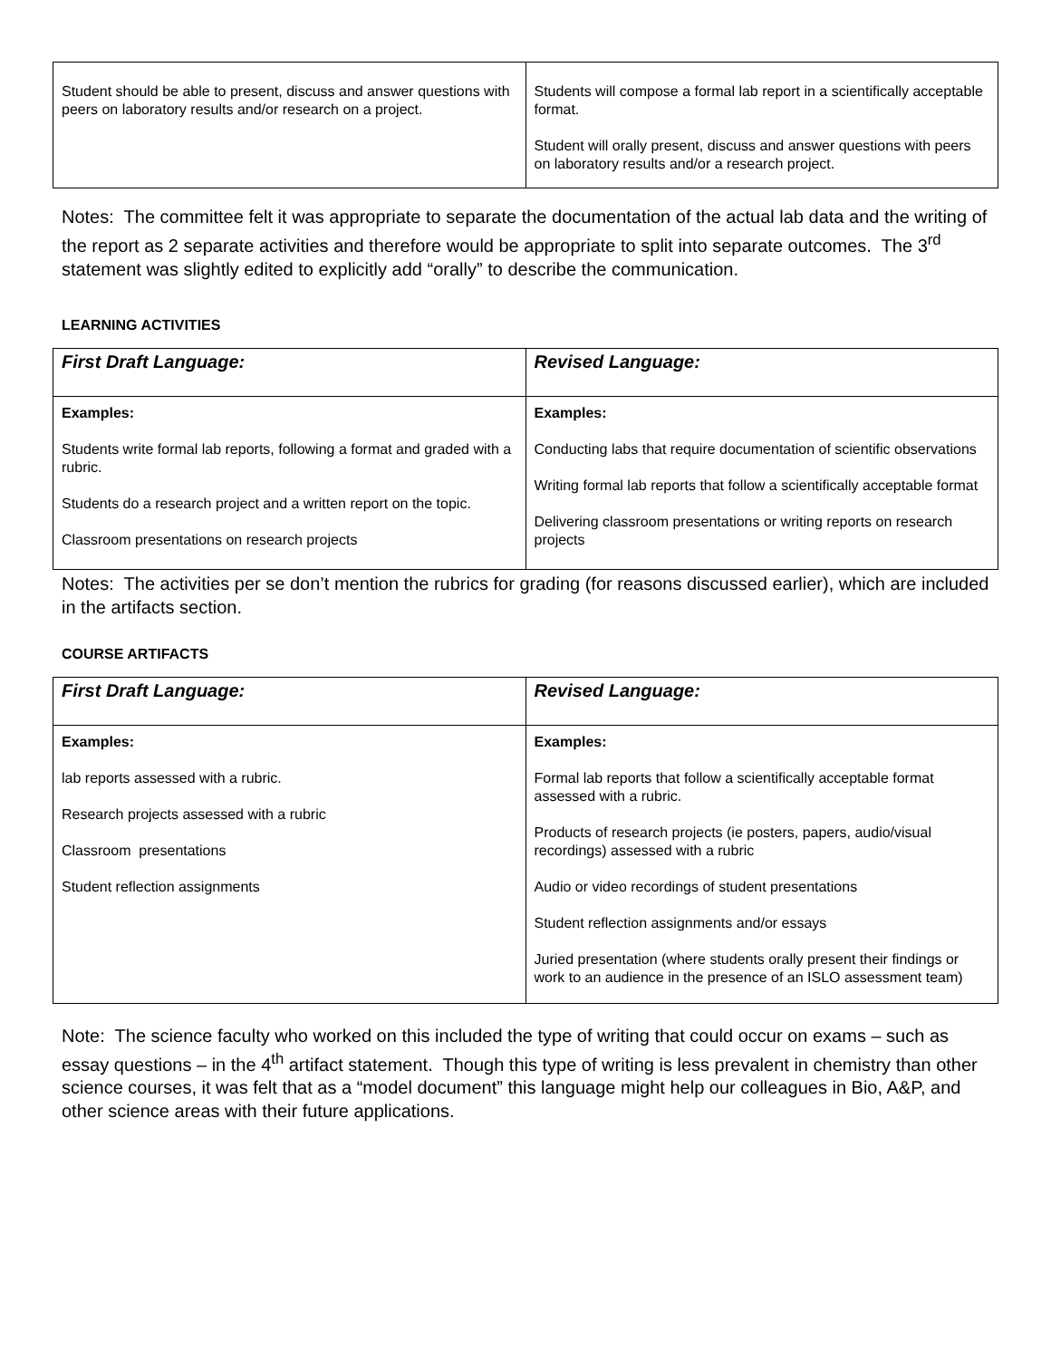| Student should be able to present, discuss and answer questions with peers on laboratory results and/or research on a project. | Students will compose a formal lab report in a scientifically acceptable format. Student will orally present, discuss and answer questions with peers on laboratory results and/or a research project. |
Notes: The committee felt it was appropriate to separate the documentation of the actual lab data and the writing of the report as 2 separate activities and therefore would be appropriate to split into separate outcomes. The 3<sup>rd</sup> statement was slightly edited to explicitly add “orally” to describe the communication.
LEARNING ACTIVITIES
| First Draft Language: | Revised Language: |
| Examples: Students write formal lab reports, following a format and graded with a rubric. Students do a research project and a written report on the topic. Classroom presentations on research projects | Examples: Conducting labs that require documentation of scientific observations Writing formal lab reports that follow a scientifically acceptable format Delivering classroom presentations or writing reports on research projects |
Notes: The activities per se don’t mention the rubrics for grading (for reasons discussed earlier), which are included in the artifacts section.
COURSE ARTIFACTS
| First Draft Language: | Revised Language: |
| Examples: lab reports assessed with a rubric. Research projects assessed with a rubric Classroom presentations Student reflection assignments | Examples: Formal lab reports that follow a scientifically acceptable format assessed with a rubric. Products of research projects (ie posters, papers, audio/visual recordings) assessed with a rubric Audio or video recordings of student presentations Student reflection assignments and/or essays Juried presentation (where students orally present their findings or work to an audience in the presence of an ISLO assessment team) |
Note: The science faculty who worked on this included the type of writing that could occur on exams – such as essay questions – in the 4<sup>th</sup> artifact statement. Though this type of writing is less prevalent in chemistry than other science courses, it was felt that as a “model document” this language might help our colleagues in Bio, A&P, and other science areas with their future applications.